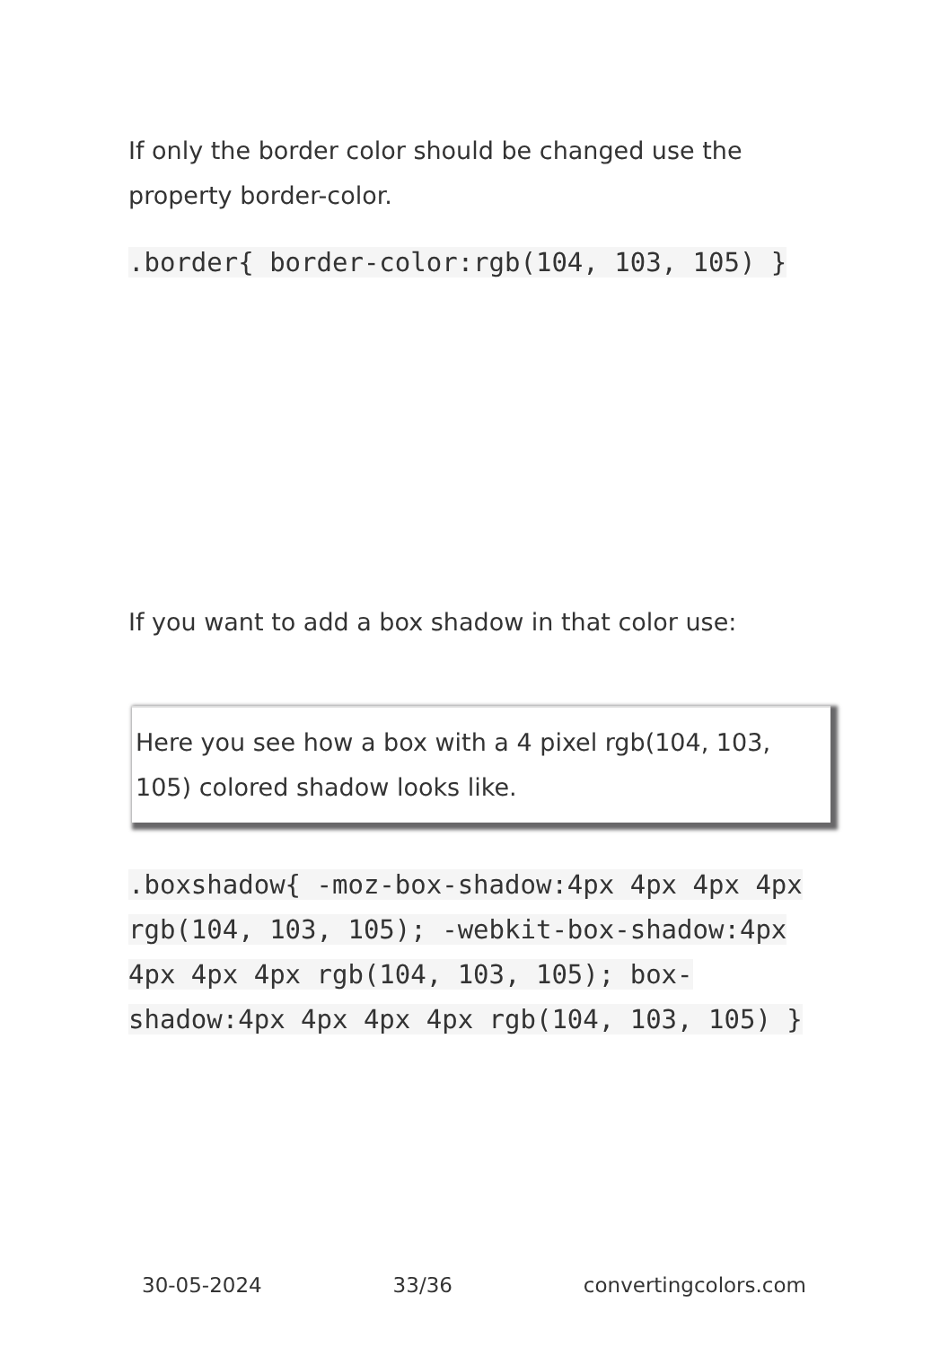If only the border color should be changed use the property border-color.
.border{ border-color:rgb(104, 103, 105) }
If you want to add a box shadow in that color use:
Here you see how a box with a 4 pixel rgb(104, 103, 105) colored shadow looks like.
.boxshadow{ -moz-box-shadow:4px 4px 4px 4px rgb(104, 103, 105); -webkit-box-shadow:4px 4px 4px 4px rgb(104, 103, 105); box-shadow:4px 4px 4px 4px rgb(104, 103, 105) }
30-05-2024 33/36 convertingcolors.com